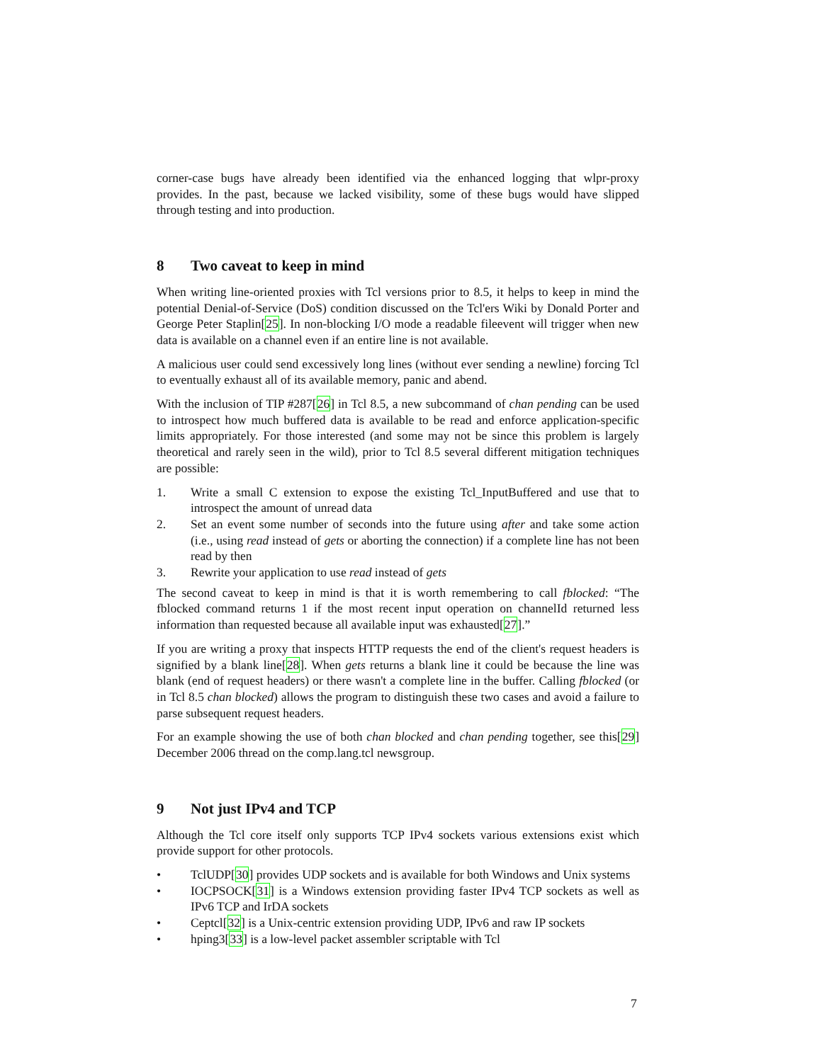corner-case bugs have already been identified via the enhanced logging that wlpr-proxy provides. In the past, because we lacked visibility, some of these bugs would have slipped through testing and into production.
8 Two caveat to keep in mind
When writing line-oriented proxies with Tcl versions prior to 8.5, it helps to keep in mind the potential Denial-of-Service (DoS) condition discussed on the Tcl'ers Wiki by Donald Porter and George Peter Staplin[25]. In non-blocking I/O mode a readable fileevent will trigger when new data is available on a channel even if an entire line is not available.
A malicious user could send excessively long lines (without ever sending a newline) forcing Tcl to eventually exhaust all of its available memory, panic and abend.
With the inclusion of TIP #287[26] in Tcl 8.5, a new subcommand of chan pending can be used to introspect how much buffered data is available to be read and enforce application-specific limits appropriately. For those interested (and some may not be since this problem is largely theoretical and rarely seen in the wild), prior to Tcl 8.5 several different mitigation techniques are possible:
1. Write a small C extension to expose the existing Tcl_InputBuffered and use that to introspect the amount of unread data
2. Set an event some number of seconds into the future using after and take some action (i.e., using read instead of gets or aborting the connection) if a complete line has not been read by then
3. Rewrite your application to use read instead of gets
The second caveat to keep in mind is that it is worth remembering to call fblocked: “The fblocked command returns 1 if the most recent input operation on channelId returned less information than requested because all available input was exhausted[27].”
If you are writing a proxy that inspects HTTP requests the end of the client's request headers is signified by a blank line[28]. When gets returns a blank line it could be because the line was blank (end of request headers) or there wasn't a complete line in the buffer. Calling fblocked (or in Tcl 8.5 chan blocked) allows the program to distinguish these two cases and avoid a failure to parse subsequent request headers.
For an example showing the use of both chan blocked and chan pending together, see this[29] December 2006 thread on the comp.lang.tcl newsgroup.
9 Not just IPv4 and TCP
Although the Tcl core itself only supports TCP IPv4 sockets various extensions exist which provide support for other protocols.
• TclUDP[30] provides UDP sockets and is available for both Windows and Unix systems
• IOCPSOCK[31] is a Windows extension providing faster IPv4 TCP sockets as well as IPv6 TCP and IrDA sockets
• Ceptcl[32] is a Unix-centric extension providing UDP, IPv6 and raw IP sockets
• hping3[33] is a low-level packet assembler scriptable with Tcl
7